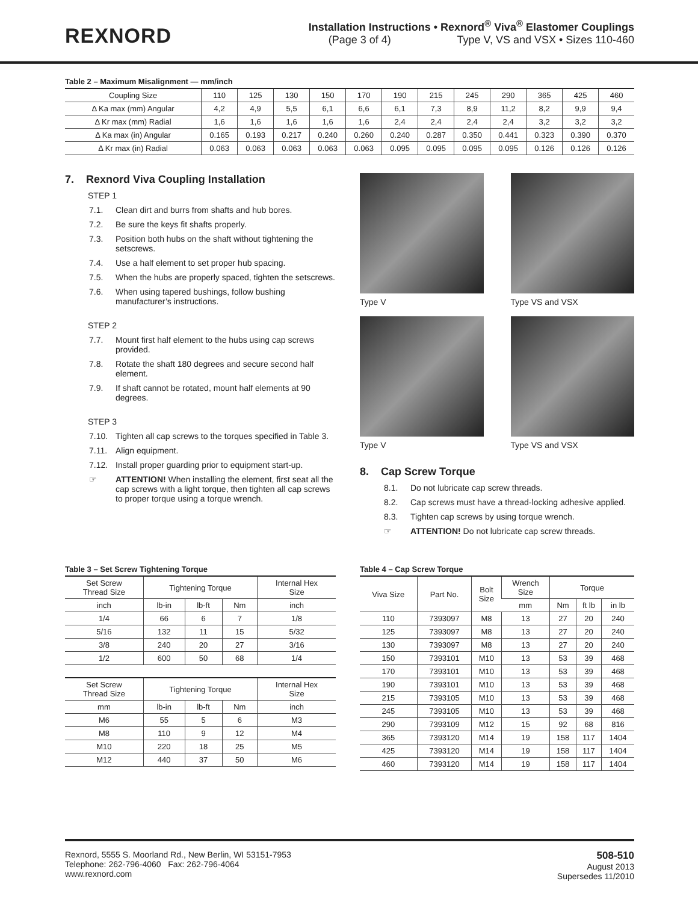REXNORD
Installation Instructions • Rexnord<sup>®</sup> Viva<sup>®</sup> Elastomer Couplings
(Page 3 of 4) Type V, VS and VSX • Sizes 110-460
Table 2 – Maximum Misalignment — mm/inch
| Coupling Size | 110 | 125 | 130 | 150 | 170 | 190 | 215 | 245 | 290 | 365 | 425 | 460 |
| --- | --- | --- | --- | --- | --- | --- | --- | --- | --- | --- | --- | --- |
| Δ Ka max (mm) Angular | 4,2 | 4,9 | 5,5 | 6,1 | 6,6 | 6,1 | 7,3 | 8,9 | 11,2 | 8,2 | 9,9 | 9,4 |
| Δ Kr max (mm) Radial | 1,6 | 1,6 | 1,6 | 1,6 | 1,6 | 2,4 | 2,4 | 2,4 | 2,4 | 3,2 | 3,2 | 3,2 |
| Δ Ka max (in) Angular | 0.165 | 0.193 | 0.217 | 0.240 | 0.260 | 0.240 | 0.287 | 0.350 | 0.441 | 0.323 | 0.390 | 0.370 |
| Δ Kr max (in) Radial | 0.063 | 0.063 | 0.063 | 0.063 | 0.063 | 0.095 | 0.095 | 0.095 | 0.095 | 0.126 | 0.126 | 0.126 |
7. Rexnord Viva Coupling Installation
STEP 1
7.1. Clean dirt and burrs from shafts and hub bores.
7.2. Be sure the keys fit shafts properly.
7.3. Position both hubs on the shaft without tightening the setscrews.
7.4. Use a half element to set proper hub spacing.
7.5. When the hubs are properly spaced, tighten the setscrews.
7.6. When using tapered bushings, follow bushing manufacturer’s instructions.
STEP 2
7.7. Mount first half element to the hubs using cap screws provided.
7.8. Rotate the shaft 180 degrees and secure second half element.
7.9. If shaft cannot be rotated, mount half elements at 90 degrees.
STEP 3
7.10. Tighten all cap screws to the torques specified in Table 3.
7.11. Align equipment.
7.12. Install proper guarding prior to equipment start-up.
☞ ATTENTION! When installing the element, first seat all the cap screws with a light torque, then tighten all cap screws to proper torque using a torque wrench.
Type V
Type VS and VSX
Type V
Type VS and VSX
8. Cap Screw Torque
8.1. Do not lubricate cap screw threads.
8.2. Cap screws must have a thread-locking adhesive applied.
8.3. Tighten cap screws by using torque wrench.
☞ ATTENTION! Do not lubricate cap screw threads.
Table 3 – Set Screw Tightening Torque
| Set Screw Thread Size | Tightening Torque | | | Internal Hex Size |
| --- | --- | --- | --- | --- |
| inch | lb-in | lb-ft | Nm | inch |
| 1/4 | 66 | 6 | 7 | 1/8 |
| 5/16 | 132 | 11 | 15 | 5/32 |
| 3/8 | 240 | 20 | 27 | 3/16 |
| 1/2 | 600 | 50 | 68 | 1/4 |
| Set Screw Thread Size | Tightening Torque | | | Internal Hex Size |
| --- | --- | --- | --- | --- |
| mm | lb-in | lb-ft | Nm | inch |
| M6 | 55 | 5 | 6 | M3 |
| M8 | 110 | 9 | 12 | M4 |
| M10 | 220 | 18 | 25 | M5 |
| M12 | 440 | 37 | 50 | M6 |
Table 4 – Cap Screw Torque
| Viva Size | Part No. | Bolt Size | Wrench Size | Torque | | |
| --- | --- | --- | --- | --- | --- | --- |
| | | | mm | Nm | ft lb | in lb |
| 110 | 7393097 | M8 | 13 | 27 | 20 | 240 |
| 125 | 7393097 | M8 | 13 | 27 | 20 | 240 |
| 130 | 7393097 | M8 | 13 | 27 | 20 | 240 |
| 150 | 7393101 | M10 | 13 | 53 | 39 | 468 |
| 170 | 7393101 | M10 | 13 | 53 | 39 | 468 |
| 190 | 7393101 | M10 | 13 | 53 | 39 | 468 |
| 215 | 7393105 | M10 | 13 | 53 | 39 | 468 |
| 245 | 7393105 | M10 | 13 | 53 | 39 | 468 |
| 290 | 7393109 | M12 | 15 | 92 | 68 | 816 |
| 365 | 7393120 | M14 | 19 | 158 | 117 | 1404 |
| 425 | 7393120 | M14 | 19 | 158 | 117 | 1404 |
| 460 | 7393120 | M14 | 19 | 158 | 117 | 1404 |
Rexnord, 5555 S. Moorland Rd., New Berlin, WI 53151-7953
Telephone: 262-796-4060 Fax: 262-796-4064
www.rexnord.com
508-510
August 2013
Supersedes 11/2010